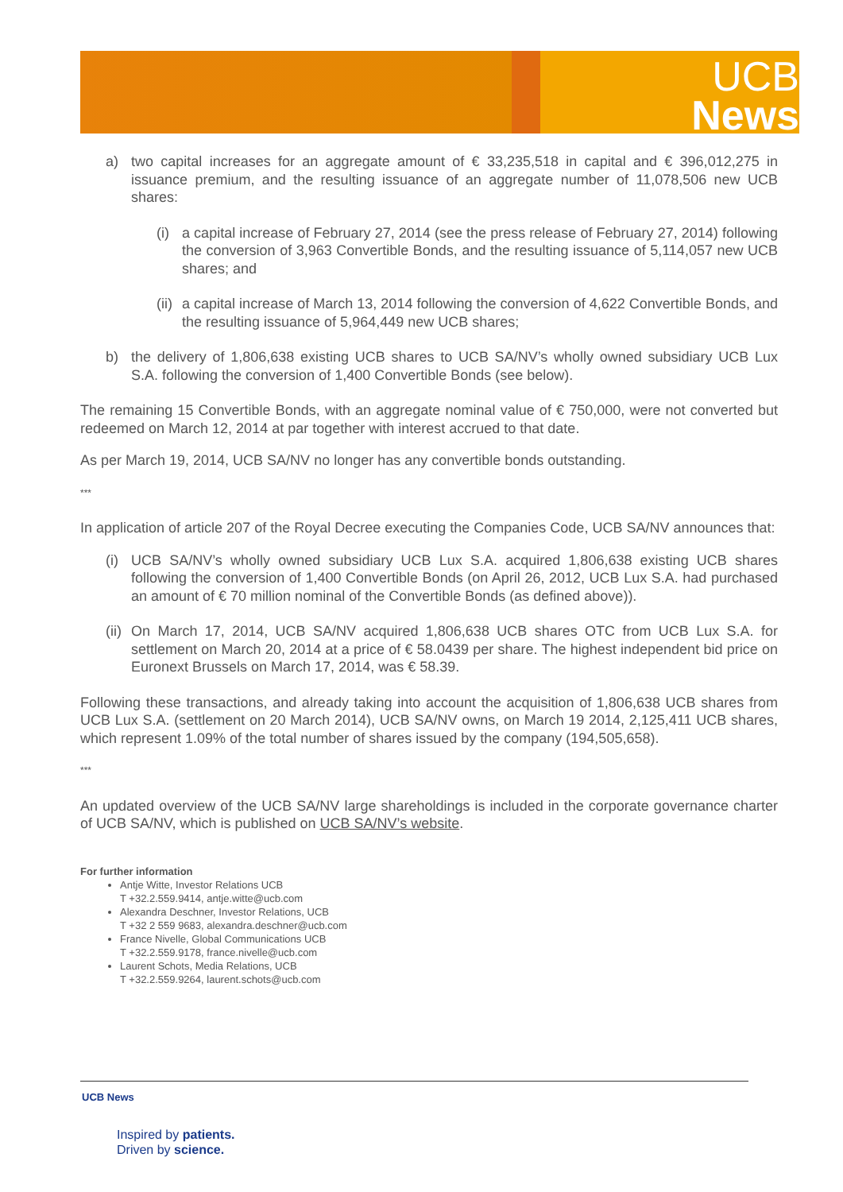UCB
News
a) two capital increases for an aggregate amount of € 33,235,518 in capital and € 396,012,275 in issuance premium, and the resulting issuance of an aggregate number of 11,078,506 new UCB shares:
(i)
a capital increase of February 27, 2014 (see the press release of February 27, 2014) following the conversion of 3,963 Convertible Bonds, and the resulting issuance of 5,114,057 new UCB shares; and
(ii)
a capital increase of March 13, 2014 following the conversion of 4,622 Convertible Bonds, and the resulting issuance of 5,964,449 new UCB shares;
b) the delivery of 1,806,638 existing UCB shares to UCB SA/NV’s wholly owned subsidiary UCB Lux S.A. following the conversion of 1,400 Convertible Bonds (see below).
The remaining 15 Convertible Bonds, with an aggregate nominal value of € 750,000, were not converted but redeemed on March 12, 2014 at par together with interest accrued to that date.
As per March 19, 2014, UCB SA/NV no longer has any convertible bonds outstanding.
***
In application of article 207 of the Royal Decree executing the Companies Code, UCB SA/NV announces that:
(i) UCB SA/NV’s wholly owned subsidiary UCB Lux S.A. acquired 1,806,638 existing UCB shares following the conversion of 1,400 Convertible Bonds (on April 26, 2012, UCB Lux S.A. had purchased an amount of € 70 million nominal of the Convertible Bonds (as defined above)).
(ii) On March 17, 2014, UCB SA/NV acquired 1,806,638 UCB shares OTC from UCB Lux S.A. for settlement on March 20, 2014 at a price of € 58.0439 per share. The highest independent bid price on Euronext Brussels on March 17, 2014, was € 58.39.
Following these transactions, and already taking into account the acquisition of 1,806,638 UCB shares from UCB Lux S.A. (settlement on 20 March 2014), UCB SA/NV owns, on March 19 2014, 2,125,411 UCB shares, which represent 1.09% of the total number of shares issued by the company (194,505,658).
***
An updated overview of the UCB SA/NV large shareholdings is included in the corporate governance charter of UCB SA/NV, which is published on UCB SA/NV’s website.
For further information
Antje Witte, Investor Relations UCB
T +32.2.559.9414, antje.witte@ucb.com
Alexandra Deschner, Investor Relations, UCB
T +32 2 559 9683, alexandra.deschner@ucb.com
France Nivelle, Global Communications UCB
T +32.2.559.9178, france.nivelle@ucb.com
Laurent Schots, Media Relations, UCB
T +32.2.559.9264, laurent.schots@ucb.com
UCB News
Inspired by patients.
Driven by science.